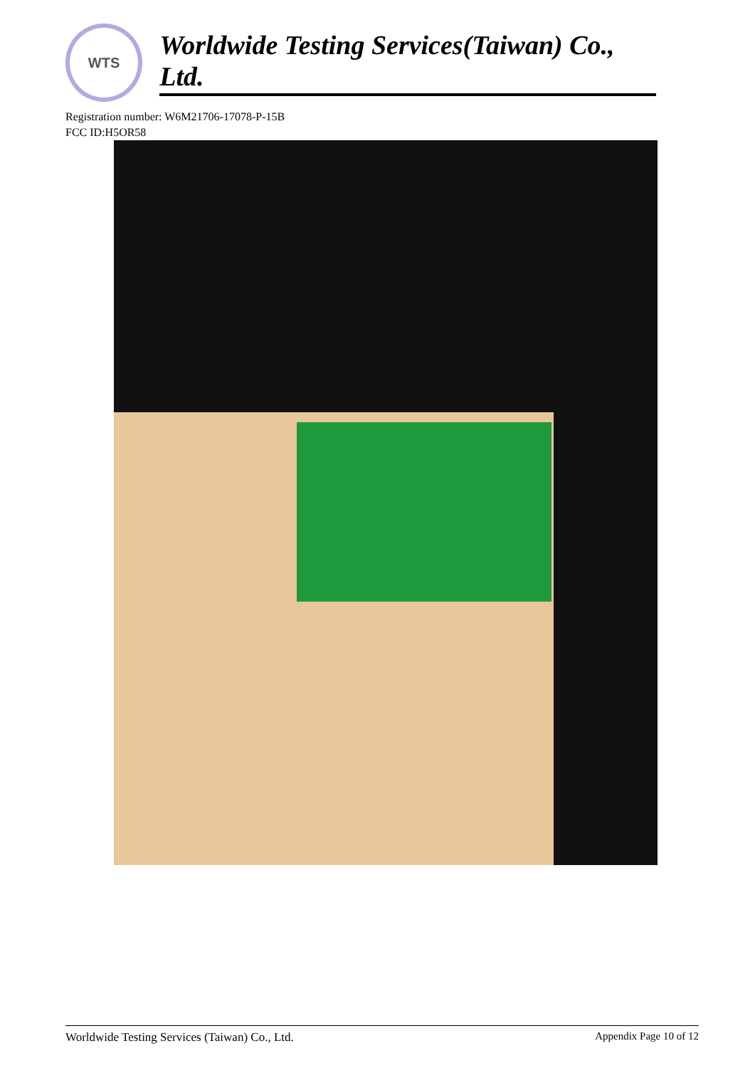WTS
Worldwide Testing Services(Taiwan) Co., Ltd.
Registration number: W6M21706-17078-P-15B
FCC ID:H5OR58
Worldwide Testing Services (Taiwan) Co., Ltd. Appendix Page 10 of 12